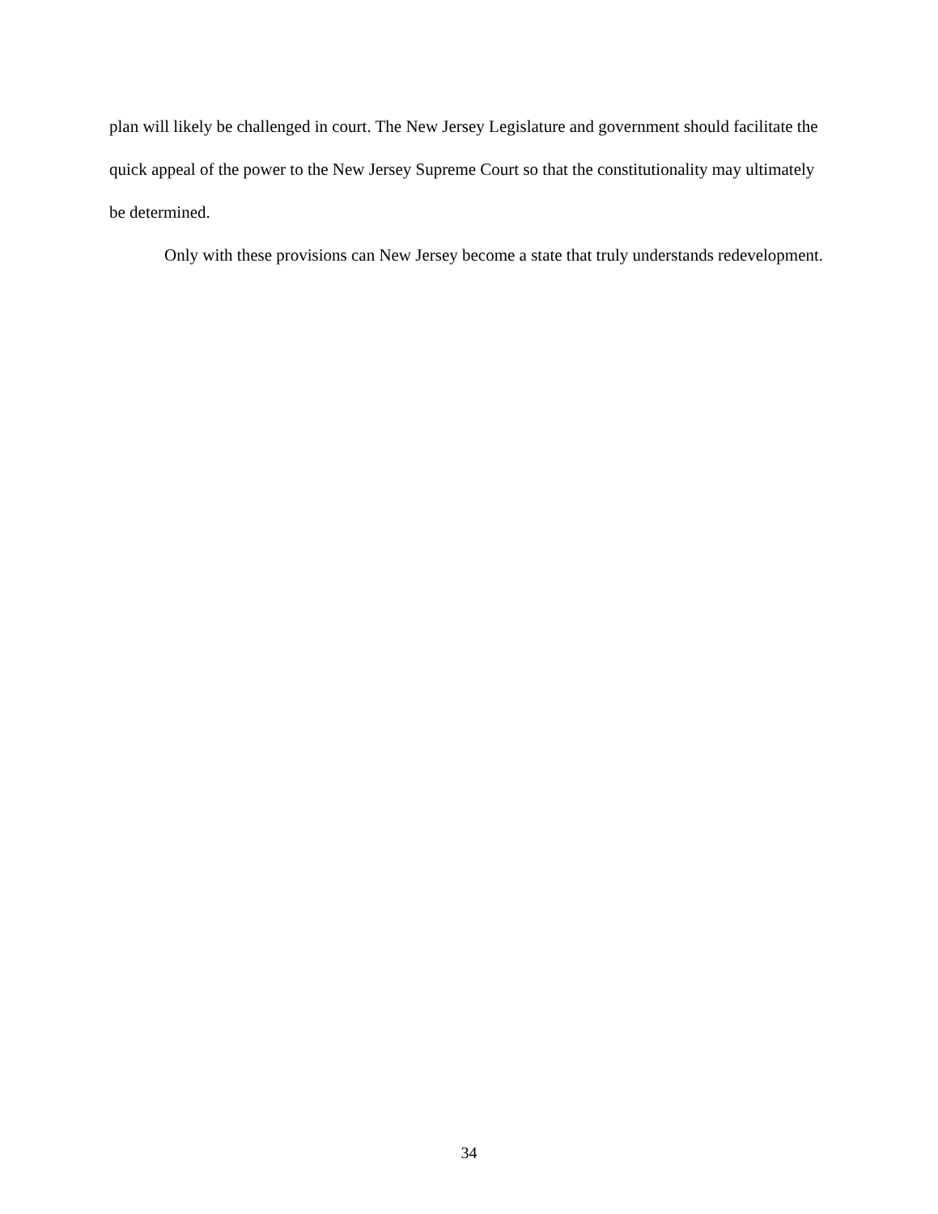plan will likely be challenged in court. The New Jersey Legislature and government should facilitate the quick appeal of the power to the New Jersey Supreme Court so that the constitutionality may ultimately be determined.
Only with these provisions can New Jersey become a state that truly understands redevelopment.
34